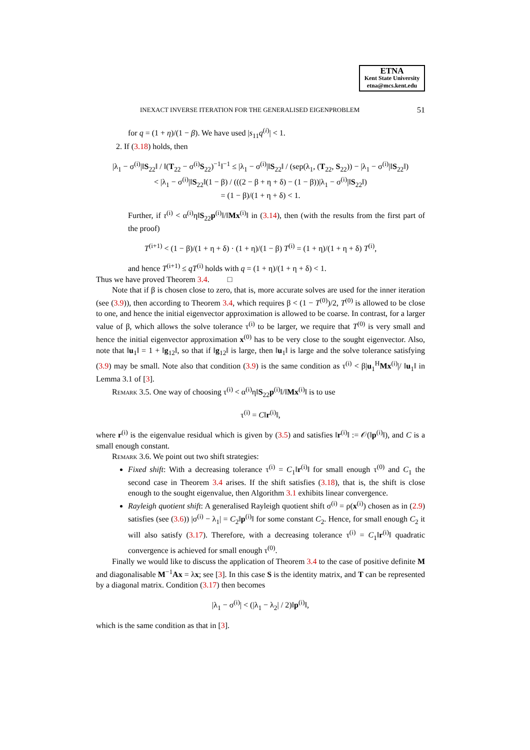ETNA
Kent State University
etna@mcs.kent.edu
INEXACT INVERSE ITERATION FOR THE GENERALISED EIGENPROBLEM 51
for q = (1 + η)/(1 − β). We have used |s<sub>11</sub>q<sup>(i)</sup>| < 1.
2. If (3.18) holds, then
|λ<sub>1</sub> − σ<sup>(i)</sup>|‖S<sub>22</sub>‖ / ‖(T<sub>22</sub> − σ<sup>(i)</sup>S<sub>22</sub>)<sup>−1</sup>‖<sup>−1</sup> ≤ |λ<sub>1</sub> − σ<sup>(i)</sup>|‖S<sub>22</sub>‖ / (sep(λ<sub>1</sub>, (T<sub>22</sub>, S<sub>22</sub>)) − |λ<sub>1</sub> − σ<sup>(i)</sup>|‖S<sub>22</sub>‖)
< |λ<sub>1</sub> − σ<sup>(i)</sup>|‖S<sub>22</sub>‖(1 − β) / (((2 − β + η + δ) − (1 − β))|λ<sub>1</sub> − σ<sup>(i)</sup>|‖S<sub>22</sub>‖)
= (1 − β)/(1 + η + δ) < 1.
Further, if τ<sup>(i)</sup> < α<sup>(i)</sup>η‖S<sub>22</sub>p<sup>(i)</sup>‖/‖Mx<sup>(i)</sup>‖ in (3.14), then (with the results from the first part of the proof)
T<sup>(i+1)</sup> < (1 − β)/(1 + η + δ) · (1 + η)/(1 − β) T<sup>(i)</sup> = (1 + η)/(1 + η + δ) T<sup>(i)</sup>,
and hence T<sup>(i+1)</sup> ≤ qT<sup>(i)</sup> holds with q = (1 + η)/(1 + η + δ) < 1.
Thus we have proved Theorem 3.4. □
Note that if β is chosen close to zero, that is, more accurate solves are used for the inner iteration (see (3.9)), then according to Theorem 3.4, which requires β < (1 − T<sup>(0)</sup>)/2, T<sup>(0)</sup> is allowed to be close to one, and hence the initial eigenvector approximation is allowed to be coarse. In contrast, for a larger value of β, which allows the solve tolerance τ<sup>(i)</sup> to be larger, we require that T<sup>(0)</sup> is very small and hence the initial eigenvector approximation x<sup>(0)</sup> has to be very close to the sought eigenvector. Also, note that ‖u<sub>1</sub>‖ = 1 + ‖g<sub>12</sub>‖, so that if ‖g<sub>12</sub>‖ is large, then ‖u<sub>1</sub>‖ is large and the solve tolerance satisfying (3.9) may be small. Note also that condition (3.9) is the same condition as τ<sup>(i)</sup> < β|u<sub>1</sub><sup>H</sup>Mx<sup>(i)</sup>|/ ‖u<sub>1</sub>‖ in Lemma 3.1 of [3].
Remark 3.5. One way of choosing τ<sup>(i)</sup> < α<sup>(i)</sup>η‖S<sub>22</sub>p<sup>(i)</sup>‖/‖Mx<sup>(i)</sup>‖ is to use
τ<sup>(i)</sup> = C‖r<sup>(i)</sup>‖,
where r<sup>(i)</sup> is the eigenvalue residual which is given by (3.5) and satisfies ‖r<sup>(i)</sup>‖ := 𝒪(‖p<sup>(i)</sup>‖), and C is a small enough constant.
Remark 3.6. We point out two shift strategies:
Fixed shift: With a decreasing tolerance τ<sup>(i)</sup> = C<sub>1</sub>‖r<sup>(i)</sup>‖ for small enough τ<sup>(0)</sup> and C<sub>1</sub> the second case in Theorem 3.4 arises. If the shift satisfies (3.18), that is, the shift is close enough to the sought eigenvalue, then Algorithm 3.1 exhibits linear convergence.
Rayleigh quotient shift: A generalised Rayleigh quotient shift σ<sup>(i)</sup> = ρ(x<sup>(i)</sup>) chosen as in (2.9) satisfies (see (3.6)) |σ<sup>(i)</sup> − λ<sub>1</sub>| = C<sub>2</sub>‖p<sup>(i)</sup>‖ for some constant C<sub>2</sub>. Hence, for small enough C<sub>2</sub> it will also satisfy (3.17). Therefore, with a decreasing tolerance τ<sup>(i)</sup> = C<sub>1</sub>‖r<sup>(i)</sup>‖ quadratic convergence is achieved for small enough τ<sup>(0)</sup>.
Finally we would like to discuss the application of Theorem 3.4 to the case of positive definite M and diagonalisable M<sup>−1</sup>Ax = λx; see [3]. In this case S is the identity matrix, and T can be represented by a diagonal matrix. Condition (3.17) then becomes
|λ<sub>1</sub> − σ<sup>(i)</sup>| < (|λ<sub>1</sub> − λ<sub>2</sub>| / 2)‖p<sup>(i)</sup>‖,
which is the same condition as that in [3].